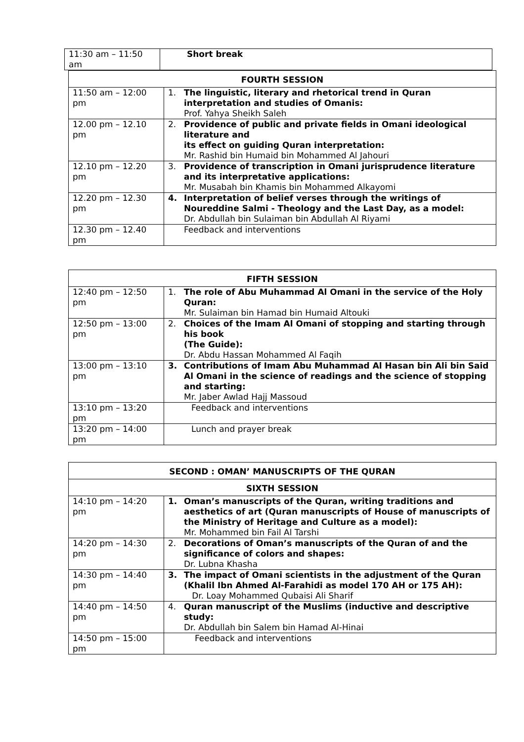| 11:30 am – 11:50 am | Short break |
| FOURTH SESSION | |
| --- | --- |
| 11:50 am – 12:00 pm | 1. The linguistic, literary and rhetorical trend in Quran interpretation and studies of Omanis: Prof. Yahya Sheikh Saleh |
| 12.00 pm – 12.10 pm | 2. Providence of public and private fields in Omani ideological literature and its effect on guiding Quran interpretation: Mr. Rashid bin Humaid bin Mohammed Al Jahouri |
| 12.10 pm – 12.20 pm | 3. Providence of transcription in Omani jurisprudence literature and its interpretative applications: Mr. Musabah bin Khamis bin Mohammed Alkayomi |
| 12.20 pm – 12.30 pm | 4. Interpretation of belief verses through the writings of Noureddine Salmi - Theology and the Last Day, as a model: Dr. Abdullah bin Sulaiman bin Abdullah Al Riyami |
| 12.30 pm – 12.40 pm | Feedback and interventions |
| FIFTH SESSION | |
| --- | --- |
| 12:40 pm – 12:50 pm | 1. The role of Abu Muhammad Al Omani in the service of the Holy Quran: Mr. Sulaiman bin Hamad bin Humaid Altouki |
| 12:50 pm – 13:00 pm | 2. Choices of the Imam Al Omani of stopping and starting through his book (The Guide): Dr. Abdu Hassan Mohammed Al Faqih |
| 13:00 pm – 13:10 pm | 3. Contributions of Imam Abu Muhammad Al Hasan bin Ali bin Said Al Omani in the science of readings and the science of stopping and starting: Mr. Jaber Awlad Hajj Massoud |
| 13:10 pm – 13:20 pm | Feedback and interventions |
| 13:20 pm – 14:00 pm | Lunch and prayer break |
| SECOND : OMAN’ MANUSCRIPTS OF THE QURAN | |
| --- | --- |
| SIXTH SESSION | |
| 14:10 pm – 14:20 pm | 1. Oman’s manuscripts of the Quran, writing traditions and aesthetics of art (Quran manuscripts of House of manuscripts of the Ministry of Heritage and Culture as a model): Mr. Mohammed bin Fail Al Tarshi |
| 14:20 pm – 14:30 pm | 2. Decorations of Oman’s manuscripts of the Quran of and the significance of colors and shapes: Dr. Lubna Khasha |
| 14:30 pm – 14:40 pm | 3. The impact of Omani scientists in the adjustment of the Quran (Khalil Ibn Ahmed Al-Farahidi as model 170 AH or 175 AH): Dr. Loay Mohammed Qubaisi Ali Sharif |
| 14:40 pm – 14:50 pm | 4. Quran manuscript of the Muslims (inductive and descriptive study: Dr. Abdullah bin Salem bin Hamad Al-Hinai |
| 14:50 pm – 15:00 pm | Feedback and interventions |